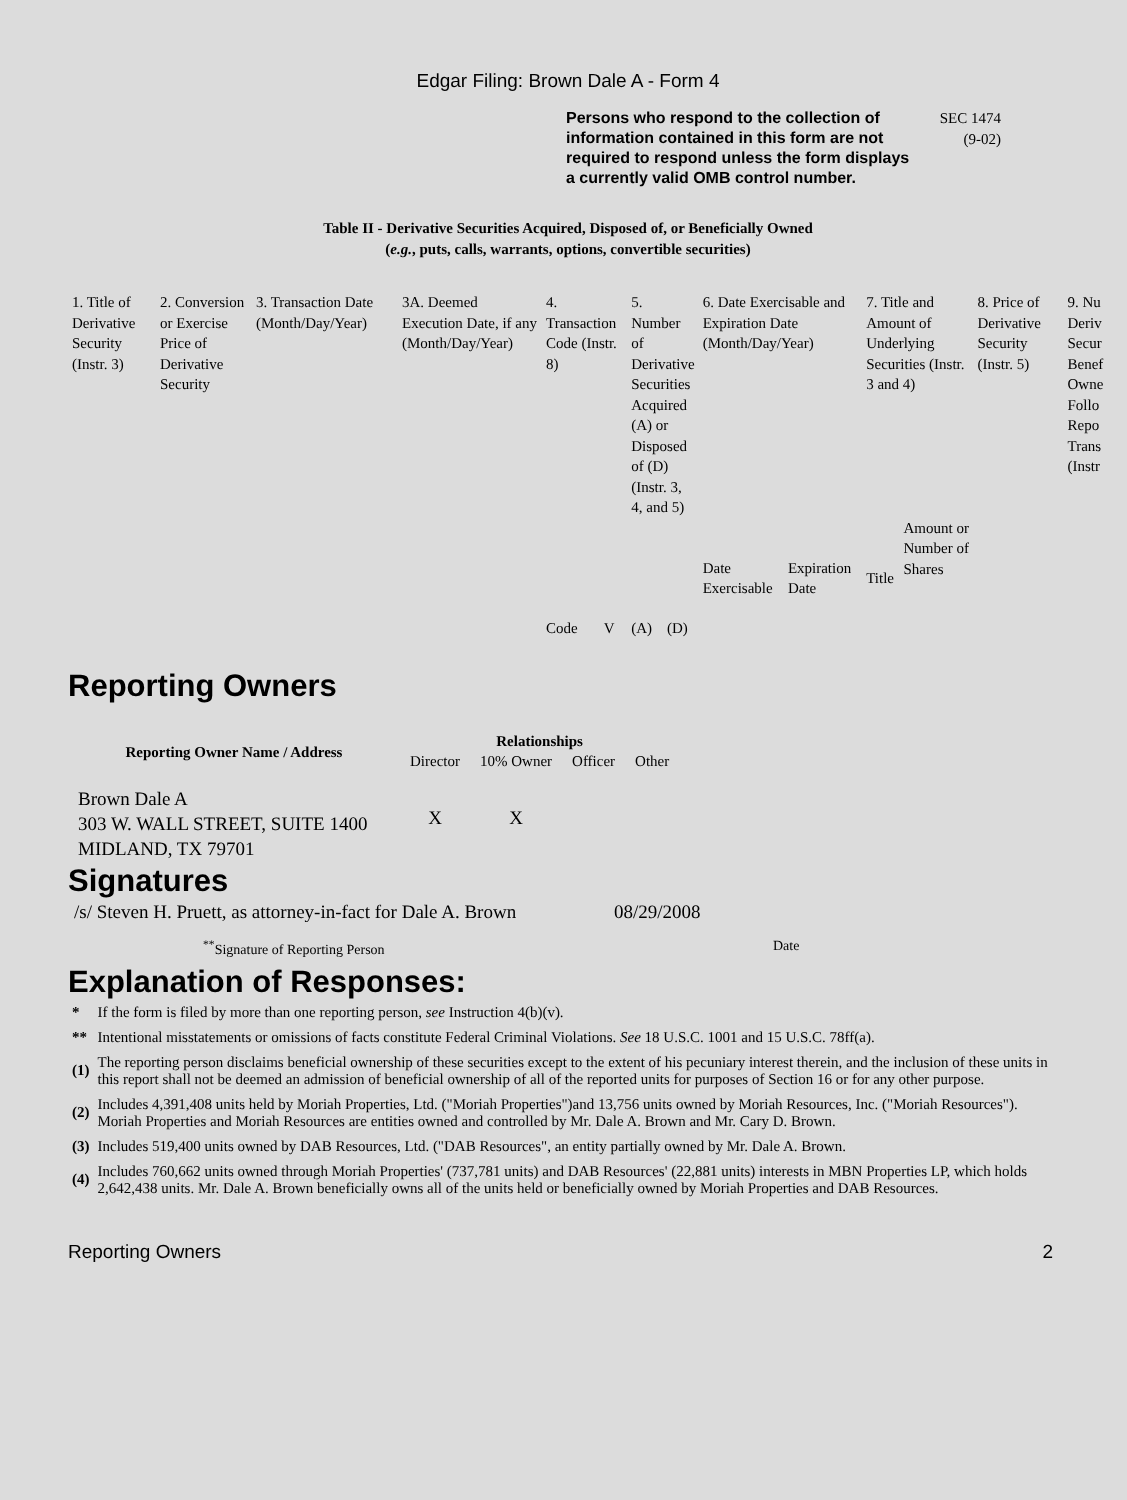Edgar Filing: Brown Dale A - Form 4
Persons who respond to the collection of information contained in this form are not required to respond unless the form displays a currently valid OMB control number.
SEC 1474
(9-02)
Table II - Derivative Securities Acquired, Disposed of, or Beneficially Owned
(e.g., puts, calls, warrants, options, convertible securities)
| 1. Title of Derivative Security (Instr. 3) | 2. Conversion or Exercise Price of Derivative Security | 3. Transaction Date (Month/Day/Year) | 3A. Deemed Execution Date, if any (Month/Day/Year) | 4. Transaction Code (Instr. 8) | | 5. Number of Derivative Securities Acquired (A) or Disposed of (D) (Instr. 3, 4, and 5) | | 6. Date Exercisable and Expiration Date (Month/Day/Year) | | 7. Title and Amount of Underlying Securities (Instr. 3 and 4) | | 8. Price of Derivative Security (Instr. 5) | 9. Nu Deriv Secur Benef Owne Follo Repo Trans (Instr |
| | | | | Code | V | (A) | (D) | Date Exercisable | Expiration Date | Title | Amount or Number of Shares | | |
Reporting Owners
| Reporting Owner Name / Address | Relationships | | | |
| --- | --- | --- | --- | --- |
| | Director | 10% Owner | Officer | Other |
| Brown Dale A 303 W. WALL STREET, SUITE 1400 MIDLAND, TX 79701 | X | X | | |
Signatures
/s/ Steven H. Pruett, as attorney-in-fact for Dale A. Brown
08/29/2008
<sup>**</sup> Signature of Reporting Person Date
Explanation of Responses:
| * | If the form is filed by more than one reporting person, see Instruction 4(b)(v). |
| ** | Intentional misstatements or omissions of facts constitute Federal Criminal Violations. See 18 U.S.C. 1001 and 15 U.S.C. 78ff(a). |
| (1) | The reporting person disclaims beneficial ownership of these securities except to the extent of his pecuniary interest therein, and the inclusion of these units in this report shall not be deemed an admission of beneficial ownership of all of the reported units for purposes of Section 16 or for any other purpose. |
| (2) | Includes 4,391,408 units held by Moriah Properties, Ltd. ("Moriah Properties")and 13,756 units owned by Moriah Resources, Inc. ("Moriah Resources"). Moriah Properties and Moriah Resources are entities owned and controlled by Mr. Dale A. Brown and Mr. Cary D. Brown. |
| (3) | Includes 519,400 units owned by DAB Resources, Ltd. ("DAB Resources", an entity partially owned by Mr. Dale A. Brown. |
| (4) | Includes 760,662 units owned through Moriah Properties' (737,781 units) and DAB Resources' (22,881 units) interests in MBN Properties LP, which holds 2,642,438 units. Mr. Dale A. Brown beneficially owns all of the units held or beneficially owned by Moriah Properties and DAB Resources. |
Reporting Owners 2